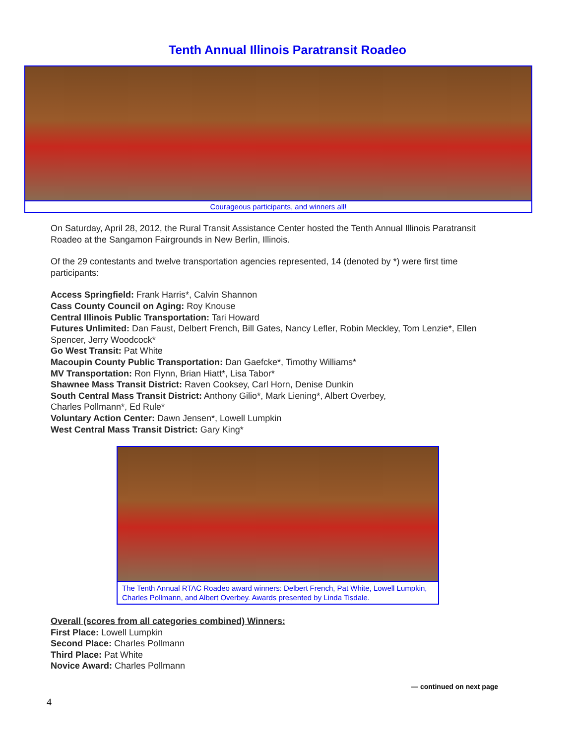Tenth Annual Illinois Paratransit Roadeo
Courageous participants, and winners all!
On Saturday, April 28, 2012, the Rural Transit Assistance Center hosted the Tenth Annual Illinois Paratransit Roadeo at the Sangamon Fairgrounds in New Berlin, Illinois.
Of the 29 contestants and twelve transportation agencies represented, 14 (denoted by *) were first time participants:
Access Springfield: Frank Harris*, Calvin Shannon
Cass County Council on Aging: Roy Knouse
Central Illinois Public Transportation: Tari Howard
Futures Unlimited: Dan Faust, Delbert French, Bill Gates, Nancy Lefler, Robin Meckley, Tom Lenzie*, Ellen Spencer, Jerry Woodcock*
Go West Transit: Pat White
Macoupin County Public Transportation: Dan Gaefcke*, Timothy Williams*
MV Transportation: Ron Flynn, Brian Hiatt*, Lisa Tabor*
Shawnee Mass Transit District: Raven Cooksey, Carl Horn, Denise Dunkin
South Central Mass Transit District: Anthony Gilio*, Mark Liening*, Albert Overbey,
Charles Pollmann*, Ed Rule*
Voluntary Action Center: Dawn Jensen*, Lowell Lumpkin
West Central Mass Transit District: Gary King*
The Tenth Annual RTAC Roadeo award winners: Delbert French, Pat White, Lowell Lumpkin, Charles Pollmann, and Albert Overbey. Awards presented by Linda Tisdale.
Overall (scores from all categories combined) Winners:
First Place: Lowell Lumpkin
Second Place: Charles Pollmann
Third Place: Pat White
Novice Award: Charles Pollmann
— continued on next page
4